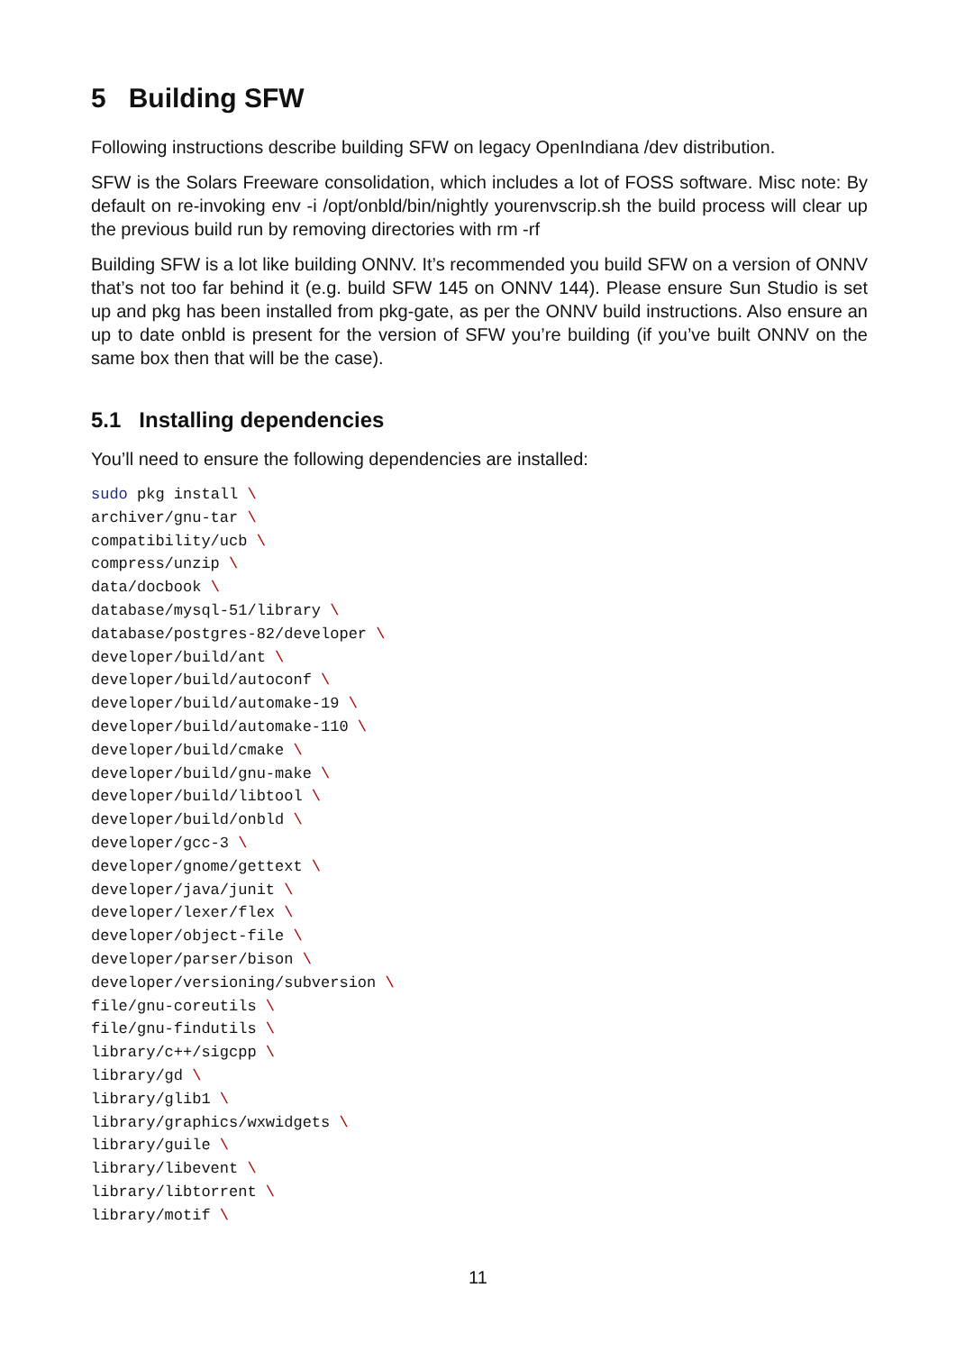5 Building SFW
Following instructions describe building SFW on legacy OpenIndiana /dev distribution.
SFW is the Solars Freeware consolidation, which includes a lot of FOSS software. Misc note: By default on re-invoking env -i /opt/onbld/bin/nightly yourenvscrip.sh the build process will clear up the previous build run by removing directories with rm -rf
Building SFW is a lot like building ONNV. It’s recommended you build SFW on a version of ONNV that’s not too far behind it (e.g. build SFW 145 on ONNV 144). Please ensure Sun Studio is set up and pkg has been installed from pkg-gate, as per the ONNV build instructions. Also ensure an up to date onbld is present for the version of SFW you’re building (if you’ve built ONNV on the same box then that will be the case).
5.1 Installing dependencies
You’ll need to ensure the following dependencies are installed:
sudo pkg install \
archiver/gnu-tar \
compatibility/ucb \
compress/unzip \
data/docbook \
database/mysql-51/library \
database/postgres-82/developer \
developer/build/ant \
developer/build/autoconf \
developer/build/automake-19 \
developer/build/automake-110 \
developer/build/cmake \
developer/build/gnu-make \
developer/build/libtool \
developer/build/onbld \
developer/gcc-3 \
developer/gnome/gettext \
developer/java/junit \
developer/lexer/flex \
developer/object-file \
developer/parser/bison \
developer/versioning/subversion \
file/gnu-coreutils \
file/gnu-findutils \
library/c++/sigcpp \
library/gd \
library/glib1 \
library/graphics/wxwidgets \
library/guile \
library/libevent \
library/libtorrent \
library/motif \
11